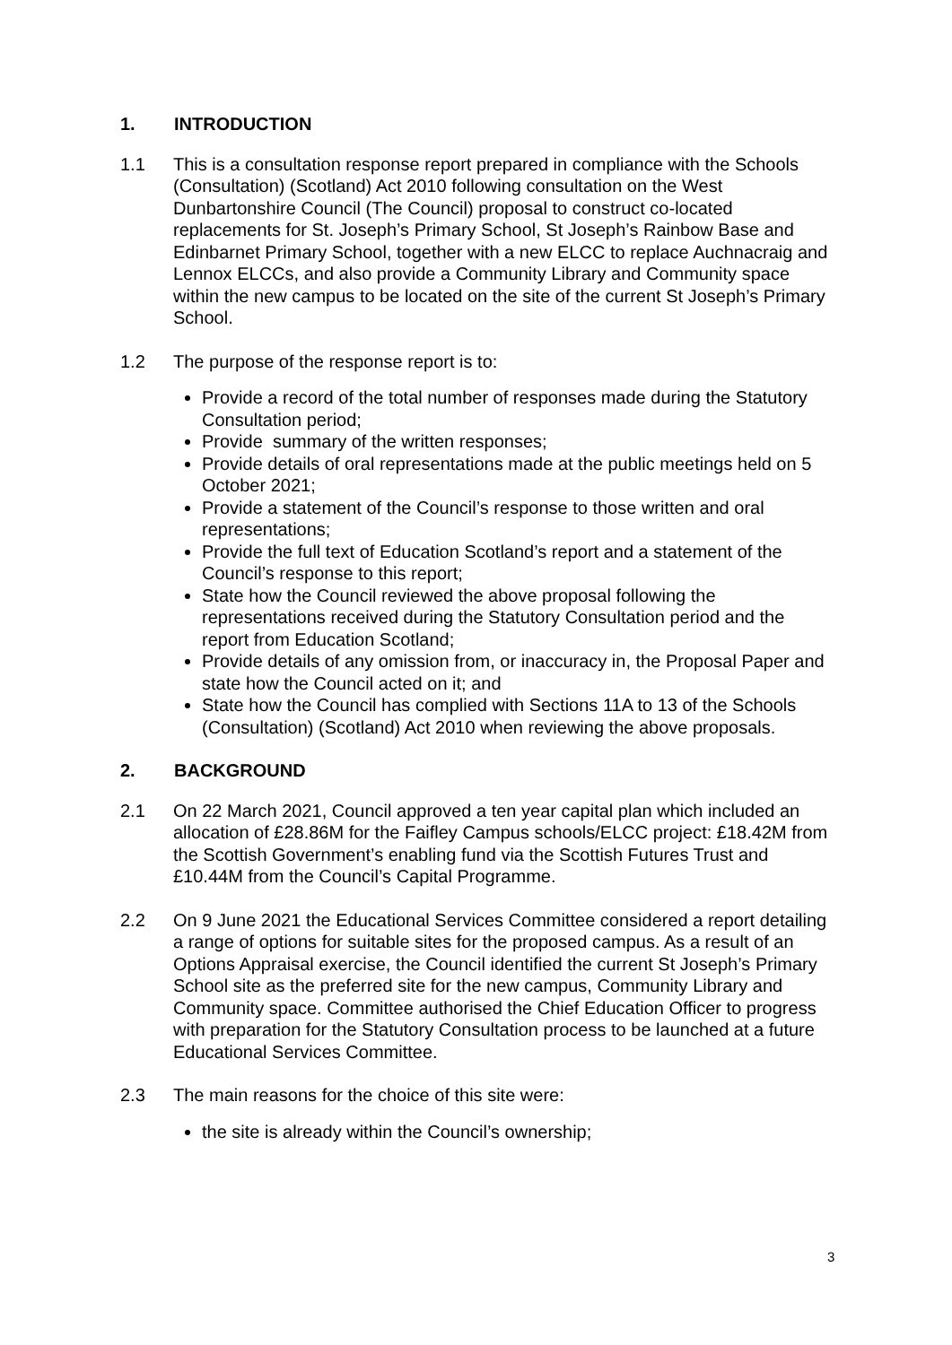1. INTRODUCTION
1.1 This is a consultation response report prepared in compliance with the Schools (Consultation) (Scotland) Act 2010 following consultation on the West Dunbartonshire Council (The Council) proposal to construct co-located replacements for St. Joseph’s Primary School, St Joseph’s Rainbow Base and Edinbarnet Primary School, together with a new ELCC to replace Auchnacraig and Lennox ELCCs, and also provide a Community Library and Community space within the new campus to be located on the site of the current St Joseph’s Primary School.
1.2 The purpose of the response report is to:
Provide a record of the total number of responses made during the Statutory Consultation period;
Provide summary of the written responses;
Provide details of oral representations made at the public meetings held on 5 October 2021;
Provide a statement of the Council’s response to those written and oral representations;
Provide the full text of Education Scotland’s report and a statement of the Council’s response to this report;
State how the Council reviewed the above proposal following the representations received during the Statutory Consultation period and the report from Education Scotland;
Provide details of any omission from, or inaccuracy in, the Proposal Paper and state how the Council acted on it; and
State how the Council has complied with Sections 11A to 13 of the Schools (Consultation) (Scotland) Act 2010 when reviewing the above proposals.
2. BACKGROUND
2.1 On 22 March 2021, Council approved a ten year capital plan which included an allocation of £28.86M for the Faifley Campus schools/ELCC project: £18.42M from the Scottish Government’s enabling fund via the Scottish Futures Trust and £10.44M from the Council’s Capital Programme.
2.2 On 9 June 2021 the Educational Services Committee considered a report detailing a range of options for suitable sites for the proposed campus. As a result of an Options Appraisal exercise, the Council identified the current St Joseph’s Primary School site as the preferred site for the new campus, Community Library and Community space. Committee authorised the Chief Education Officer to progress with preparation for the Statutory Consultation process to be launched at a future Educational Services Committee.
2.3 The main reasons for the choice of this site were:
the site is already within the Council’s ownership;
3